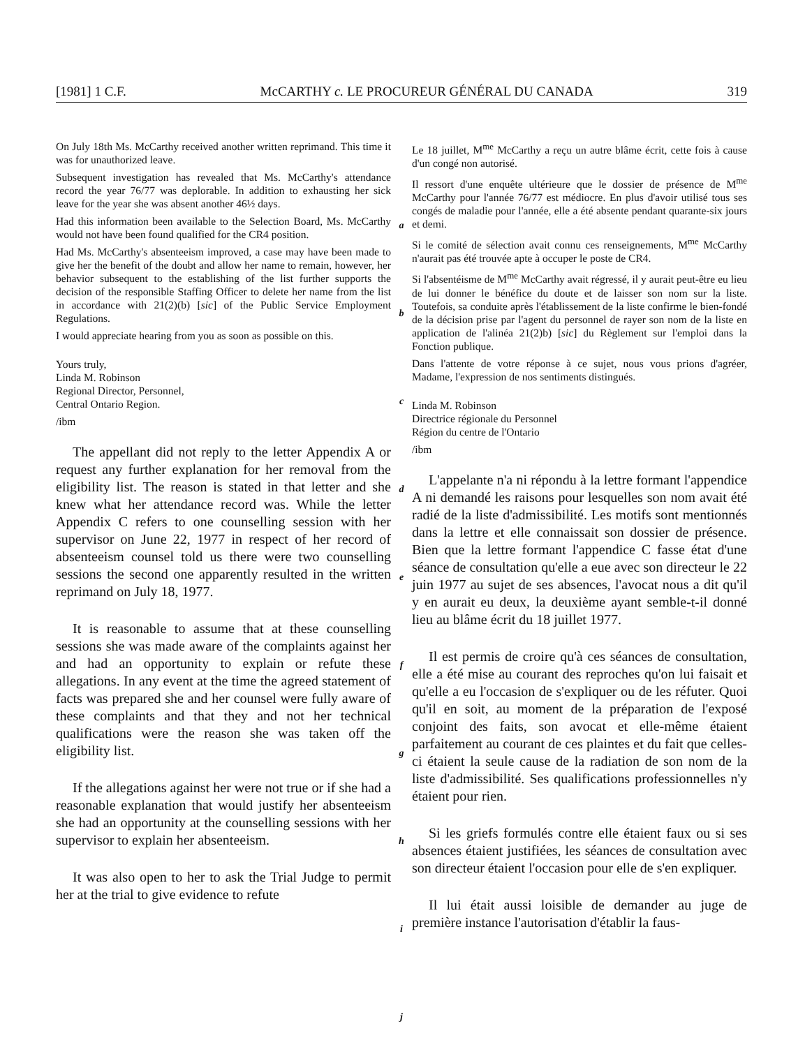[1981] 1 C.F. McCARTHY c. LE PROCUREUR GÉNÉRAL DU CANADA 319
On July 18th Ms. McCarthy received another written reprimand. This time it was for unauthorized leave.
Subsequent investigation has revealed that Ms. McCarthy's attendance record the year 76/77 was deplorable. In addition to exhausting her sick leave for the year she was absent another 46½ days.
Had this information been available to the Selection Board, Ms. McCarthy would not have been found qualified for the CR4 position.
Had Ms. McCarthy's absenteeism improved, a case may have been made to give her the benefit of the doubt and allow her name to remain, however, her behavior subsequent to the establishing of the list further supports the decision of the responsible Staffing Officer to delete her name from the list in accordance with 21(2)(b) [sic] of the Public Service Employment Regulations.
I would appreciate hearing from you as soon as possible on this.
Yours truly,
Linda M. Robinson
Regional Director, Personnel,
Central Ontario Region.
/ibm
The appellant did not reply to the letter Appendix A or request any further explanation for her removal from the eligibility list. The reason is stated in that letter and she knew what her attendance record was. While the letter Appendix C refers to one counselling session with her supervisor on June 22, 1977 in respect of her record of absenteeism counsel told us there were two counselling sessions the second one apparently resulted in the written reprimand on July 18, 1977.
It is reasonable to assume that at these counselling sessions she was made aware of the complaints against her and had an opportunity to explain or refute these allegations. In any event at the time the agreed statement of facts was prepared she and her counsel were fully aware of these complaints and that they and not her technical qualifications were the reason she was taken off the eligibility list.
If the allegations against her were not true or if she had a reasonable explanation that would justify her absenteeism she had an opportunity at the counselling sessions with her supervisor to explain her absenteeism.
It was also open to her to ask the Trial Judge to permit her at the trial to give evidence to refute
a
b
c
d
e
f
g
h
i
j
Le 18 juillet, M<sup>me</sup> McCarthy a reçu un autre blâme écrit, cette fois à cause d'un congé non autorisé.
Il ressort d'une enquête ultérieure que le dossier de présence de M<sup>me</sup> McCarthy pour l'année 76/77 est médiocre. En plus d'avoir utilisé tous ses congés de maladie pour l'année, elle a été absente pendant quarante-six jours et demi.
Si le comité de sélection avait connu ces renseignements, M<sup>me</sup> McCarthy n'aurait pas été trouvée apte à occuper le poste de CR4.
Si l'absentéisme de M<sup>me</sup> McCarthy avait régressé, il y aurait peut-être eu lieu de lui donner le bénéfice du doute et de laisser son nom sur la liste. Toutefois, sa conduite après l'établissement de la liste confirme le bien-fondé de la décision prise par l'agent du personnel de rayer son nom de la liste en application de l'alinéa 21(2)b) [sic] du Règlement sur l'emploi dans la Fonction publique.
Dans l'attente de votre réponse à ce sujet, nous vous prions d'agréer, Madame, l'expression de nos sentiments distingués.
Linda M. Robinson
Directrice régionale du Personnel
Région du centre de l'Ontario
/ibm
L'appelante n'a ni répondu à la lettre formant l'appendice A ni demandé les raisons pour lesquelles son nom avait été radié de la liste d'admissibilité. Les motifs sont mentionnés dans la lettre et elle connaissait son dossier de présence. Bien que la lettre formant l'appendice C fasse état d'une séance de consultation qu'elle a eue avec son directeur le 22 juin 1977 au sujet de ses absences, l'avocat nous a dit qu'il y en aurait eu deux, la deuxième ayant semble-t-il donné lieu au blâme écrit du 18 juillet 1977.
Il est permis de croire qu'à ces séances de consultation, elle a été mise au courant des reproches qu'on lui faisait et qu'elle a eu l'occasion de s'expliquer ou de les réfuter. Quoi qu'il en soit, au moment de la préparation de l'exposé conjoint des faits, son avocat et elle-même étaient parfaitement au courant de ces plaintes et du fait que celles-ci étaient la seule cause de la radiation de son nom de la liste d'admissibilité. Ses qualifications professionnelles n'y étaient pour rien.
Si les griefs formulés contre elle étaient faux ou si ses absences étaient justifiées, les séances de consultation avec son directeur étaient l'occasion pour elle de s'en expliquer.
Il lui était aussi loisible de demander au juge de première instance l'autorisation d'établir la faus-